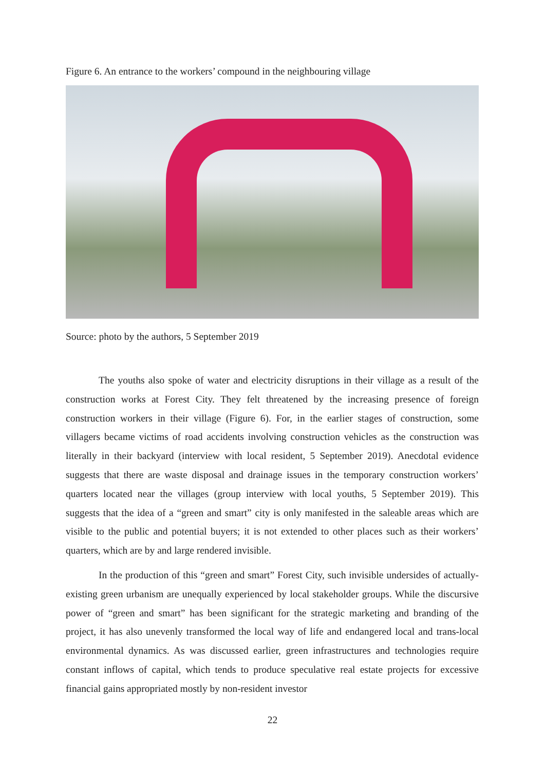Figure 6. An entrance to the workers’ compound in the neighbouring village
Source: photo by the authors, 5 September 2019
The youths also spoke of water and electricity disruptions in their village as a result of the construction works at Forest City. They felt threatened by the increasing presence of foreign construction workers in their village (Figure 6). For, in the earlier stages of construction, some villagers became victims of road accidents involving construction vehicles as the construction was literally in their backyard (interview with local resident, 5 September 2019). Anecdotal evidence suggests that there are waste disposal and drainage issues in the temporary construction workers’ quarters located near the villages (group interview with local youths, 5 September 2019). This suggests that the idea of a “green and smart” city is only manifested in the saleable areas which are visible to the public and potential buyers; it is not extended to other places such as their workers’ quarters, which are by and large rendered invisible.
In the production of this “green and smart” Forest City, such invisible undersides of actually-existing green urbanism are unequally experienced by local stakeholder groups. While the discursive power of “green and smart” has been significant for the strategic marketing and branding of the project, it has also unevenly transformed the local way of life and endangered local and trans-local environmental dynamics. As was discussed earlier, green infrastructures and technologies require constant inflows of capital, which tends to produce speculative real estate projects for excessive financial gains appropriated mostly by non-resident investor
22